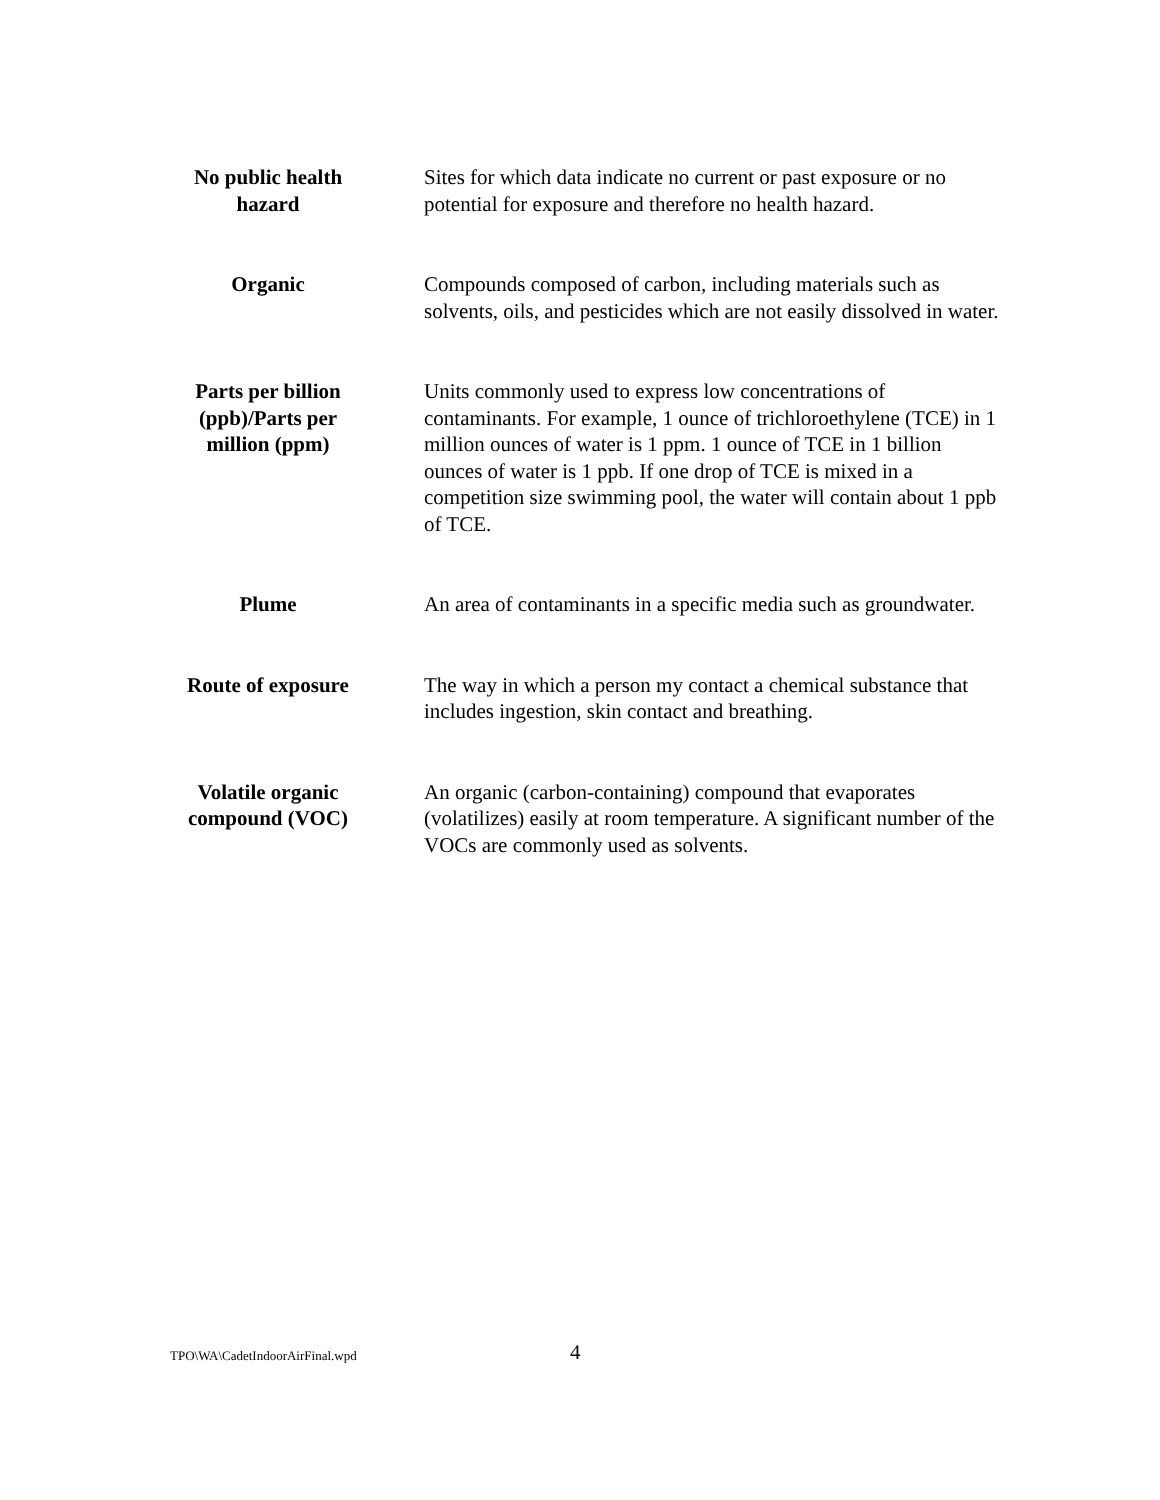| No public health hazard | Sites for which data indicate no current or past exposure or no potential for exposure and therefore no health hazard. |
| Organic | Compounds composed of carbon, including materials such as solvents, oils, and pesticides which are not easily dissolved in water. |
| Parts per billion (ppb)/Parts per million (ppm) | Units commonly used to express low concentrations of contaminants. For example, 1 ounce of trichloroethylene (TCE) in 1 million ounces of water is 1 ppm. 1 ounce of TCE in 1 billion ounces of water is 1 ppb. If one drop of TCE is mixed in a competition size swimming pool, the water will contain about 1 ppb of TCE. |
| Plume | An area of contaminants in a specific media such as groundwater. |
| Route of exposure | The way in which a person my contact a chemical substance that includes ingestion, skin contact and breathing. |
| Volatile organic compound (VOC) | An organic (carbon-containing) compound that evaporates (volatilizes) easily at room temperature. A significant number of the VOCs are commonly used as solvents. |
TPO\WA\CadetIndoorAirFinal.wpd
4